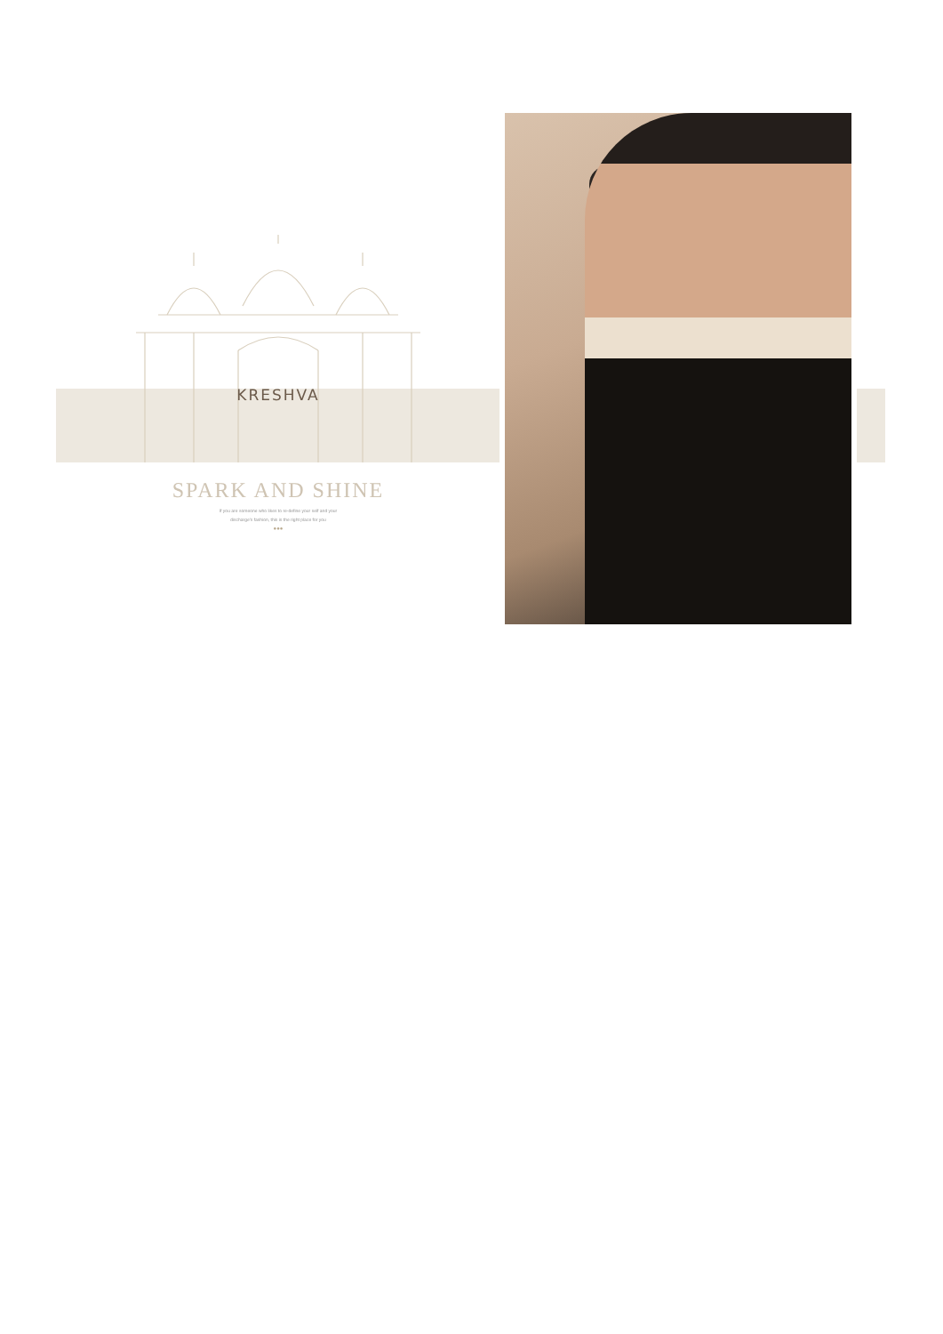KRESHVA
SPARK AND SHINE
If you are someone who likes to re-define your self and your
discharge's fashion, this is the right place for you
●●●